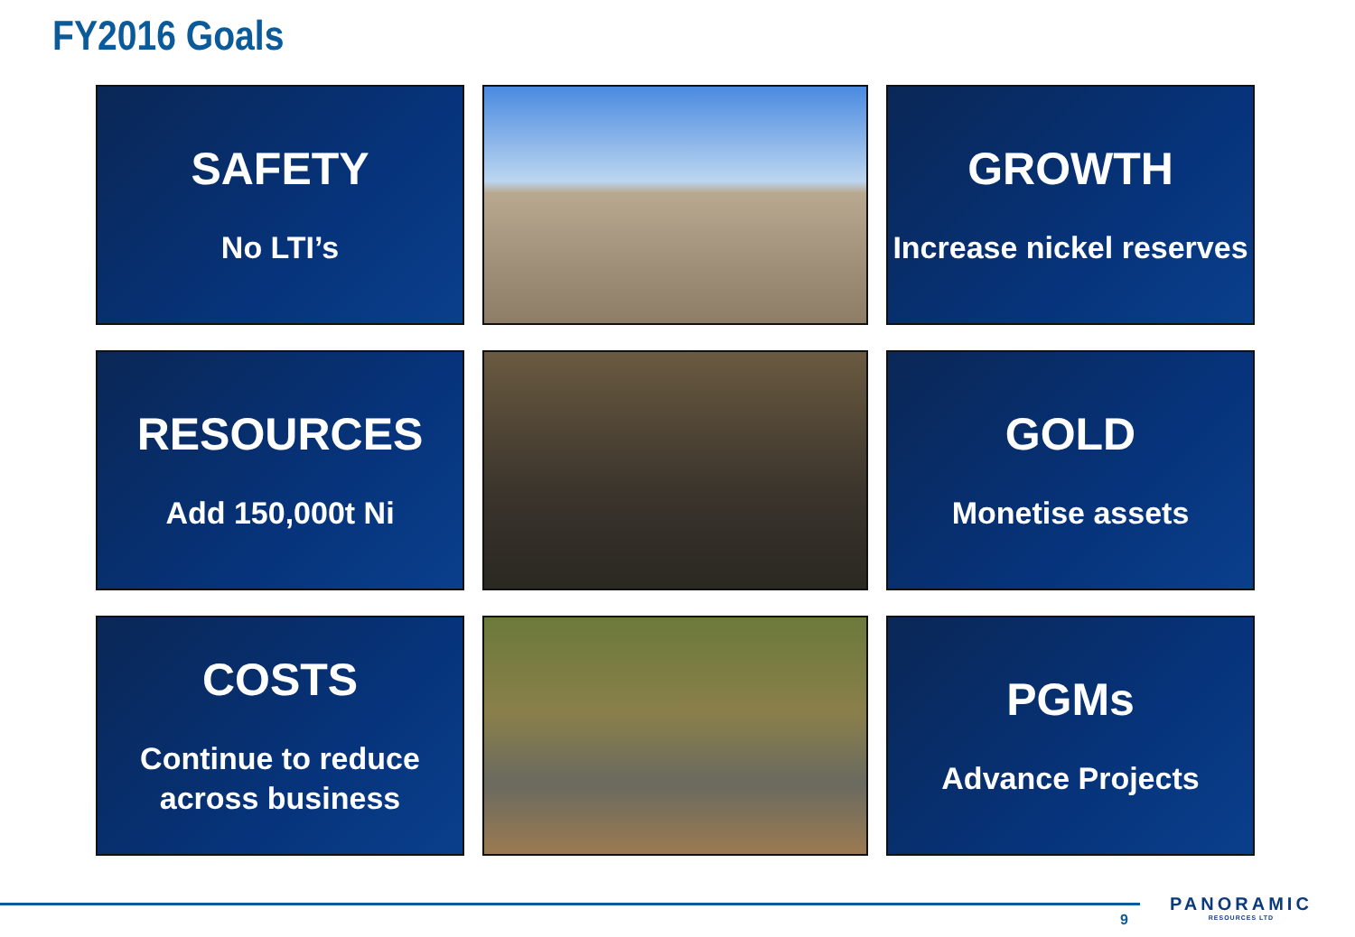FY2016 Goals
SAFETY
No LTI’s
GROWTH
Increase nickel reserves
RESOURCES
Add 150,000t Ni
GOLD
Monetise assets
COSTS
Continue to reduce
across business
PGMs
Advance Projects
9
PANORAMIC
RESOURCES LTD